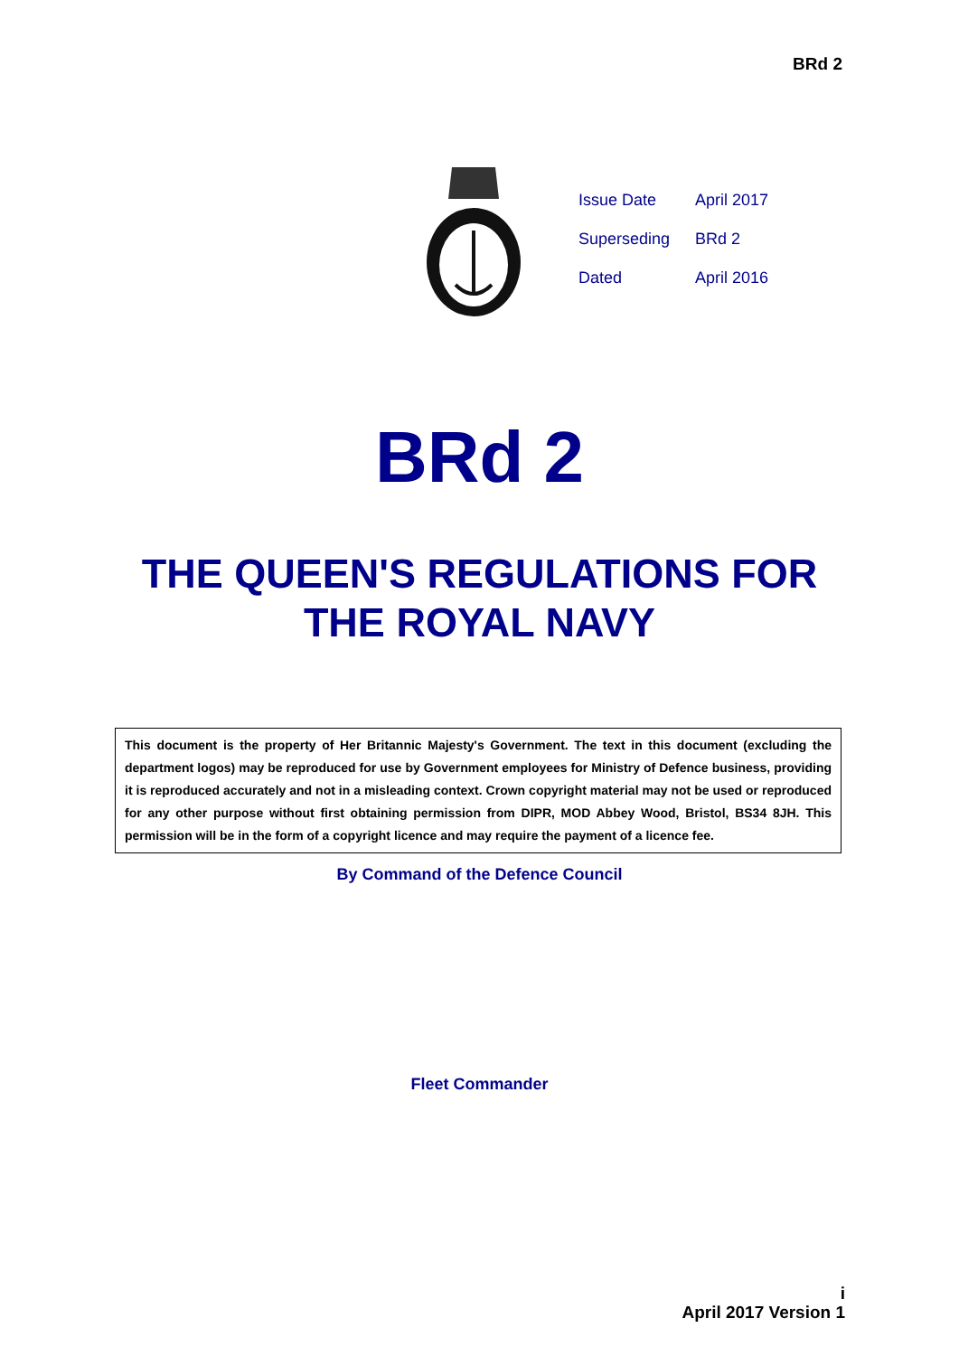BRd 2
| Issue Date | April 2017 |
| Superseding | BRd 2 |
| Dated | April 2016 |
BRd 2
THE QUEEN'S REGULATIONS FOR
THE ROYAL NAVY
This document is the property of Her Britannic Majesty's Government. The text in this document (excluding the department logos) may be reproduced for use by Government employees for Ministry of Defence business, providing it is reproduced accurately and not in a misleading context. Crown copyright material may not be used or reproduced for any other purpose without first obtaining permission from DIPR, MOD Abbey Wood, Bristol, BS34 8JH. This permission will be in the form of a copyright licence and may require the payment of a licence fee.
By Command of the Defence Council
Fleet Commander
i
April 2017 Version 1